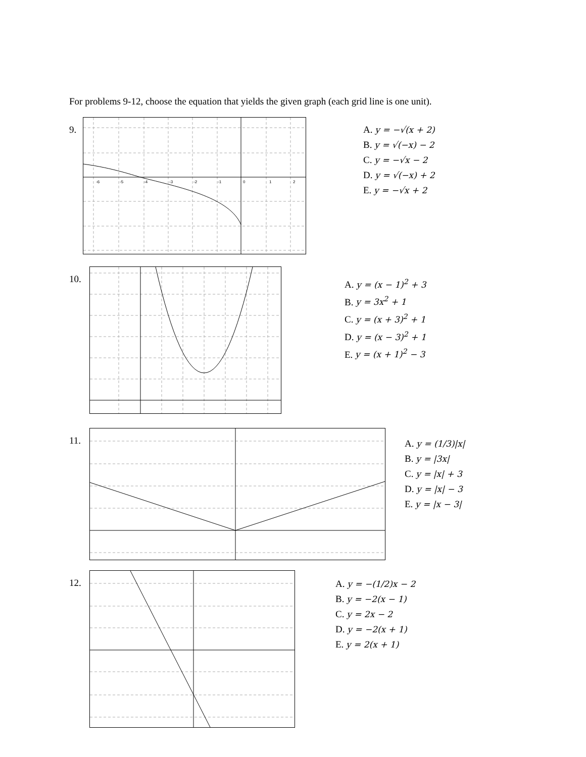For problems 9-12, choose the equation that yields the given graph (each grid line is one unit).
9.
-6
-5
-4
-3
-2
-1
0
1
2
A. y = −√(x + 2)
B. y = √(−x) − 2
C. y = −√x − 2
D. y = √(−x) + 2
E. y = −√x + 2
10.
A. y = (x − 1)<sup>2</sup> + 3
B. y = 3x<sup>2</sup> + 1
C. y = (x + 3)<sup>2</sup> + 1
D. y = (x − 3)<sup>2</sup> + 1
E. y = (x + 1)<sup>2</sup> − 3
11.
A. y = (1/3)|x|
B. y = |3x|
C. y = |x| + 3
D. y = |x| − 3
E. y = |x − 3|
12.
A. y = −(1/2)x − 2
B. y = −2(x − 1)
C. y = 2x − 2
D. y = −2(x + 1)
E. y = 2(x + 1)